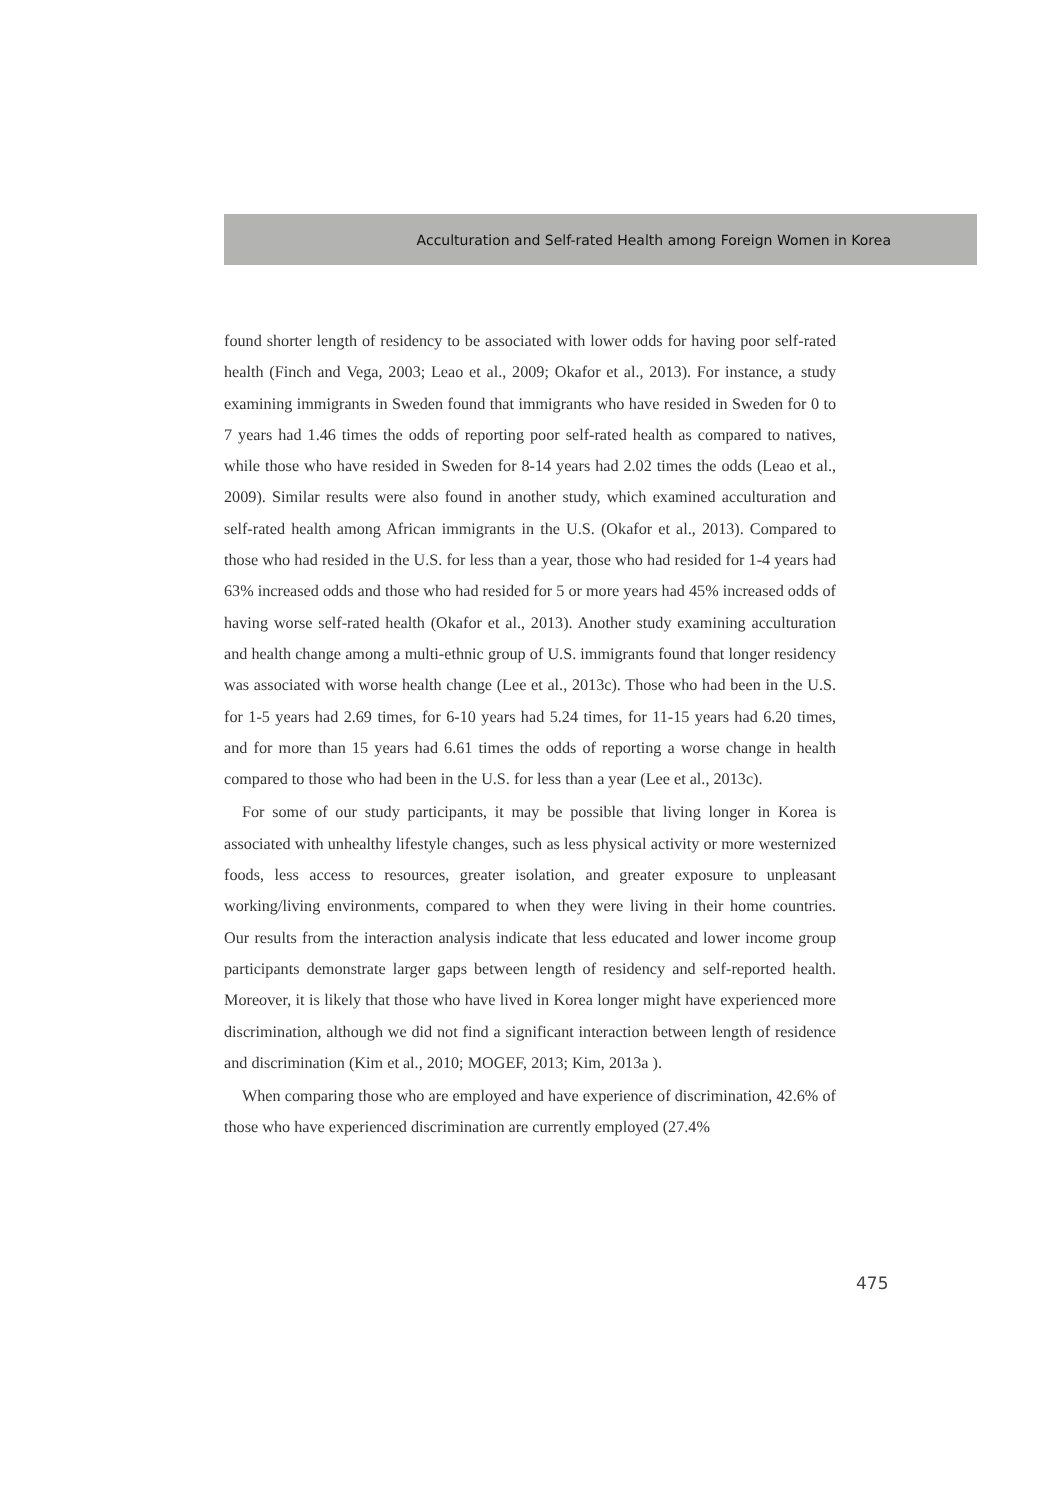Acculturation and Self-rated Health among Foreign Women in Korea
found shorter length of residency to be associated with lower odds for having poor self-rated health (Finch and Vega, 2003; Leao et al., 2009; Okafor et al., 2013). For instance, a study examining immigrants in Sweden found that immigrants who have resided in Sweden for 0 to 7 years had 1.46 times the odds of reporting poor self-rated health as compared to natives, while those who have resided in Sweden for 8-14 years had 2.02 times the odds (Leao et al., 2009). Similar results were also found in another study, which examined acculturation and self-rated health among African immigrants in the U.S. (Okafor et al., 2013). Compared to those who had resided in the U.S. for less than a year, those who had resided for 1-4 years had 63% increased odds and those who had resided for 5 or more years had 45% increased odds of having worse self-rated health (Okafor et al., 2013). Another study examining acculturation and health change among a multi-ethnic group of U.S. immigrants found that longer residency was associated with worse health change (Lee et al., 2013c). Those who had been in the U.S. for 1-5 years had 2.69 times, for 6-10 years had 5.24 times, for 11-15 years had 6.20 times, and for more than 15 years had 6.61 times the odds of reporting a worse change in health compared to those who had been in the U.S. for less than a year (Lee et al., 2013c).
For some of our study participants, it may be possible that living longer in Korea is associated with unhealthy lifestyle changes, such as less physical activity or more westernized foods, less access to resources, greater isolation, and greater exposure to unpleasant working/living environments, compared to when they were living in their home countries. Our results from the interaction analysis indicate that less educated and lower income group participants demonstrate larger gaps between length of residency and self-reported health. Moreover, it is likely that those who have lived in Korea longer might have experienced more discrimination, although we did not find a significant interaction between length of residence and discrimination (Kim et al., 2010; MOGEF, 2013; Kim, 2013a ).
When comparing those who are employed and have experience of discrimination, 42.6% of those who have experienced discrimination are currently employed (27.4%
475